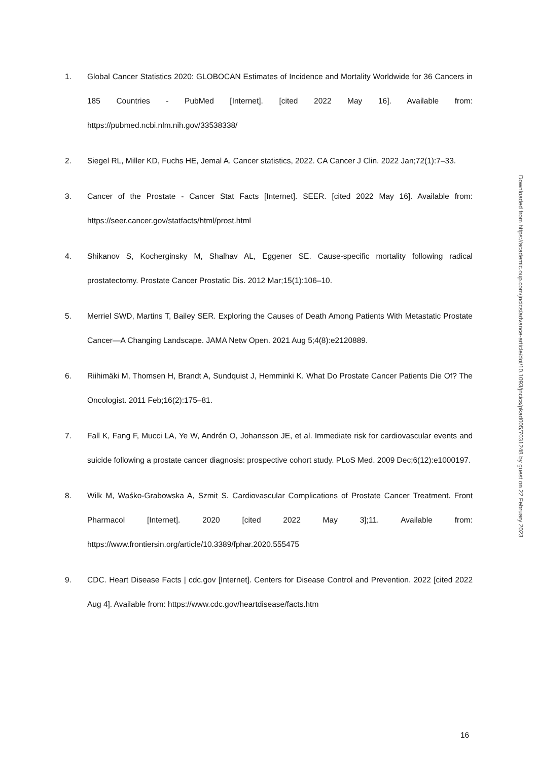1. Global Cancer Statistics 2020: GLOBOCAN Estimates of Incidence and Mortality Worldwide for 36 Cancers in 185 Countries - PubMed [Internet]. [cited 2022 May 16]. Available from: https://pubmed.ncbi.nlm.nih.gov/33538338/
2. Siegel RL, Miller KD, Fuchs HE, Jemal A. Cancer statistics, 2022. CA Cancer J Clin. 2022 Jan;72(1):7–33.
3. Cancer of the Prostate - Cancer Stat Facts [Internet]. SEER. [cited 2022 May 16]. Available from: https://seer.cancer.gov/statfacts/html/prost.html
4. Shikanov S, Kocherginsky M, Shalhav AL, Eggener SE. Cause-specific mortality following radical prostatectomy. Prostate Cancer Prostatic Dis. 2012 Mar;15(1):106–10.
5. Merriel SWD, Martins T, Bailey SER. Exploring the Causes of Death Among Patients With Metastatic Prostate Cancer—A Changing Landscape. JAMA Netw Open. 2021 Aug 5;4(8):e2120889.
6. Riihimäki M, Thomsen H, Brandt A, Sundquist J, Hemminki K. What Do Prostate Cancer Patients Die Of? The Oncologist. 2011 Feb;16(2):175–81.
7. Fall K, Fang F, Mucci LA, Ye W, Andrén O, Johansson JE, et al. Immediate risk for cardiovascular events and suicide following a prostate cancer diagnosis: prospective cohort study. PLoS Med. 2009 Dec;6(12):e1000197.
8. Wilk M, Waśko-Grabowska A, Szmit S. Cardiovascular Complications of Prostate Cancer Treatment. Front Pharmacol [Internet]. 2020 [cited 2022 May 3];11. Available from: https://www.frontiersin.org/article/10.3389/fphar.2020.555475
9. CDC. Heart Disease Facts | cdc.gov [Internet]. Centers for Disease Control and Prevention. 2022 [cited 2022 Aug 4]. Available from: https://www.cdc.gov/heartdisease/facts.htm
Downloaded from https://academic.oup.com/jncics/advance-article/doi/10.1093/jncics/pkad005/7031248 by guest on 22 February 2023
16